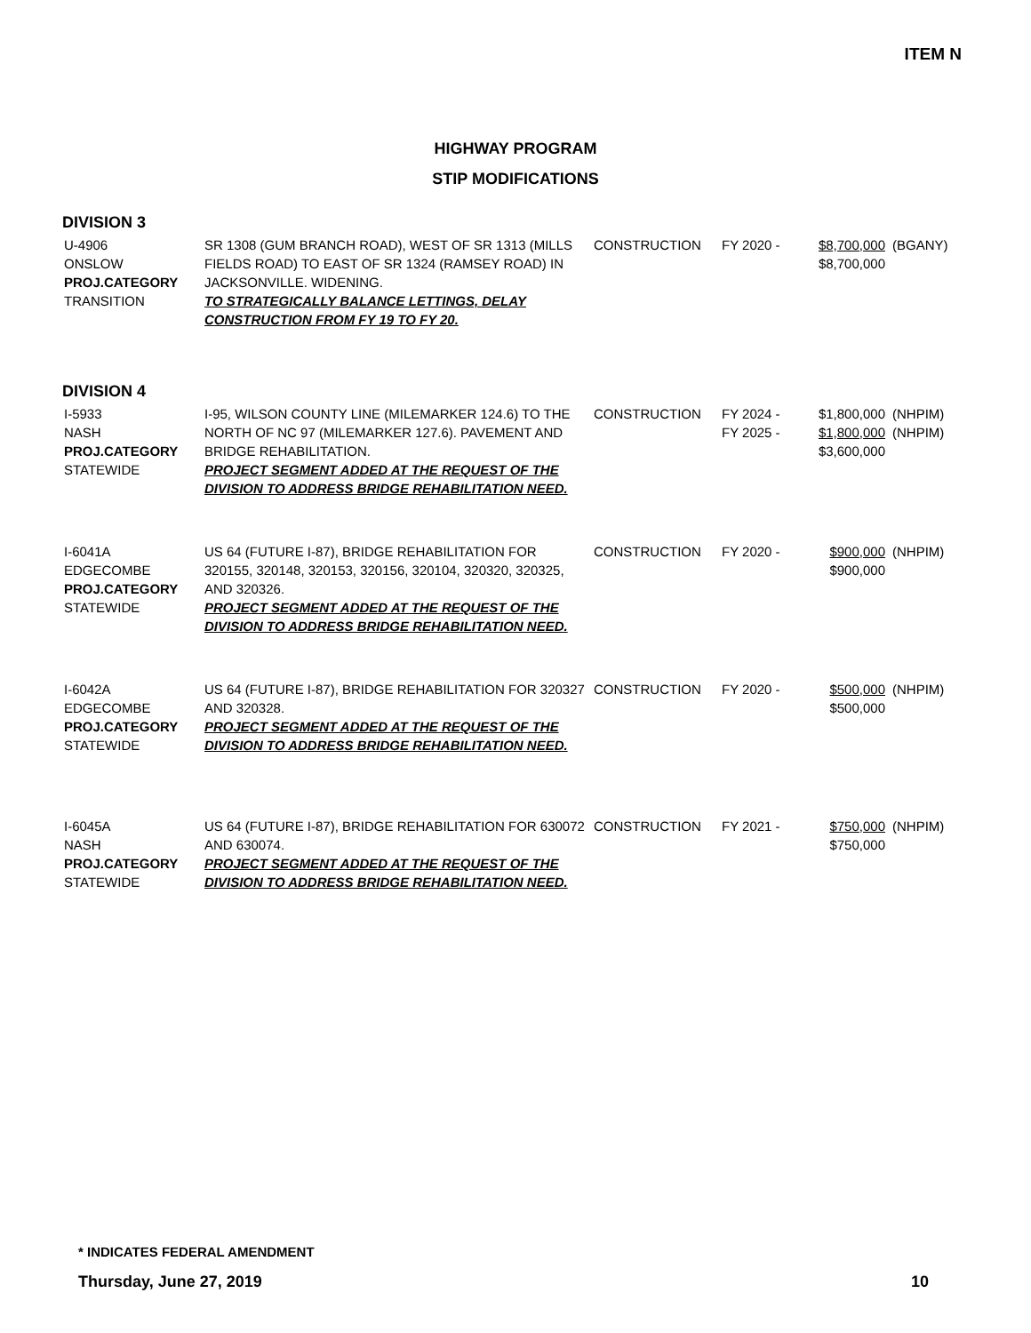ITEM N
HIGHWAY PROGRAM
STIP MODIFICATIONS
DIVISION 3
| U-4906 ONSLOW PROJ.CATEGORY TRANSITION | SR 1308 (GUM BRANCH ROAD), WEST OF SR 1313 (MILLS FIELDS ROAD) TO EAST OF SR 1324 (RAMSEY ROAD) IN JACKSONVILLE. WIDENING. TO STRATEGICALLY BALANCE LETTINGS, DELAY CONSTRUCTION FROM FY 19 TO FY 20. | CONSTRUCTION | FY 2020 - | $8,700,000 $8,700,000 | (BGANY) |
DIVISION 4
| I-5933 NASH PROJ.CATEGORY STATEWIDE | I-95, WILSON COUNTY LINE (MILEMARKER 124.6) TO THE NORTH OF NC 97 (MILEMARKER 127.6). PAVEMENT AND BRIDGE REHABILITATION. PROJECT SEGMENT ADDED AT THE REQUEST OF THE DIVISION TO ADDRESS BRIDGE REHABILITATION NEED. | CONSTRUCTION | FY 2024 - FY 2025 - | $1,800,000 $1,800,000 $3,600,000 | (NHPIM) (NHPIM) |
| I-6041A EDGECOMBE PROJ.CATEGORY STATEWIDE | US 64 (FUTURE I-87), BRIDGE REHABILITATION FOR 320155, 320148, 320153, 320156, 320104, 320320, 320325, AND 320326. PROJECT SEGMENT ADDED AT THE REQUEST OF THE DIVISION TO ADDRESS BRIDGE REHABILITATION NEED. | CONSTRUCTION | FY 2020 - | $900,000 $900,000 | (NHPIM) |
| I-6042A EDGECOMBE PROJ.CATEGORY STATEWIDE | US 64 (FUTURE I-87), BRIDGE REHABILITATION FOR 320327 AND 320328. PROJECT SEGMENT ADDED AT THE REQUEST OF THE DIVISION TO ADDRESS BRIDGE REHABILITATION NEED. | CONSTRUCTION | FY 2020 - | $500,000 $500,000 | (NHPIM) |
| I-6045A NASH PROJ.CATEGORY STATEWIDE | US 64 (FUTURE I-87), BRIDGE REHABILITATION FOR 630072 AND 630074. PROJECT SEGMENT ADDED AT THE REQUEST OF THE DIVISION TO ADDRESS BRIDGE REHABILITATION NEED. | CONSTRUCTION | FY 2021 - | $750,000 $750,000 | (NHPIM) |
* INDICATES FEDERAL AMENDMENT
Thursday, June 27, 2019 10